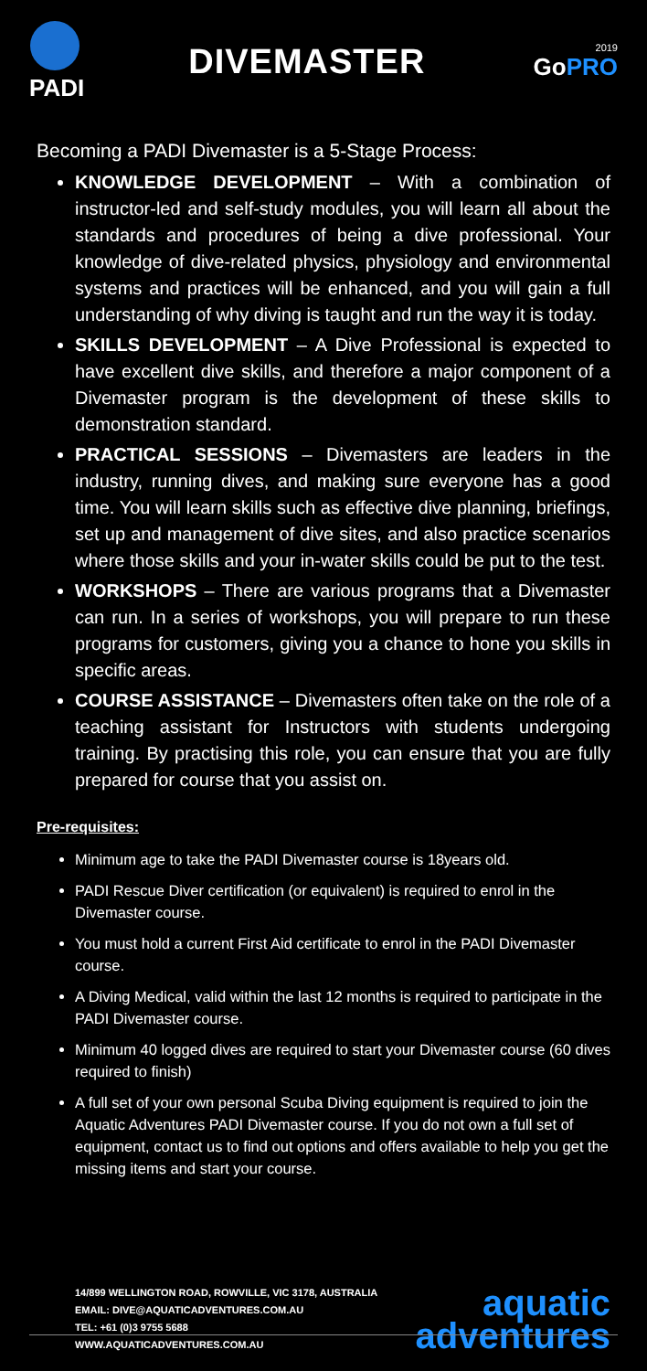PADI
DIVEMASTER
2019
GoPRO
Becoming a PADI Divemaster is a 5-Stage Process:
KNOWLEDGE DEVELOPMENT – With a combination of instructor-led and self-study modules, you will learn all about the standards and procedures of being a dive professional. Your knowledge of dive-related physics, physiology and environmental systems and practices will be enhanced, and you will gain a full understanding of why diving is taught and run the way it is today.
SKILLS DEVELOPMENT – A Dive Professional is expected to have excellent dive skills, and therefore a major component of a Divemaster program is the development of these skills to demonstration standard.
PRACTICAL SESSIONS – Divemasters are leaders in the industry, running dives, and making sure everyone has a good time. You will learn skills such as effective dive planning, briefings, set up and management of dive sites, and also practice scenarios where those skills and your in-water skills could be put to the test.
WORKSHOPS – There are various programs that a Divemaster can run. In a series of workshops, you will prepare to run these programs for customers, giving you a chance to hone you skills in specific areas.
COURSE ASSISTANCE – Divemasters often take on the role of a teaching assistant for Instructors with students undergoing training. By practising this role, you can ensure that you are fully prepared for course that you assist on.
Pre-requisites:
Minimum age to take the PADI Divemaster course is 18years old.
PADI Rescue Diver certification (or equivalent) is required to enrol in the Divemaster course.
You must hold a current First Aid certificate to enrol in the PADI Divemaster course.
A Diving Medical, valid within the last 12 months is required to participate in the PADI Divemaster course.
Minimum 40 logged dives are required to start your Divemaster course (60 dives required to finish)
A full set of your own personal Scuba Diving equipment is required to join the Aquatic Adventures PADI Divemaster course. If you do not own a full set of equipment, contact us to find out options and offers available to help you get the missing items and start your course.
14/899 WELLINGTON ROAD, ROWVILLE, VIC 3178, AUSTRALIA
EMAIL: DIVE@AQUATICADVENTURES.COM.AU
TEL: +61 (0)3 9755 5688
WWW.AQUATICADVENTURES.COM.AU
aquatic
adventures